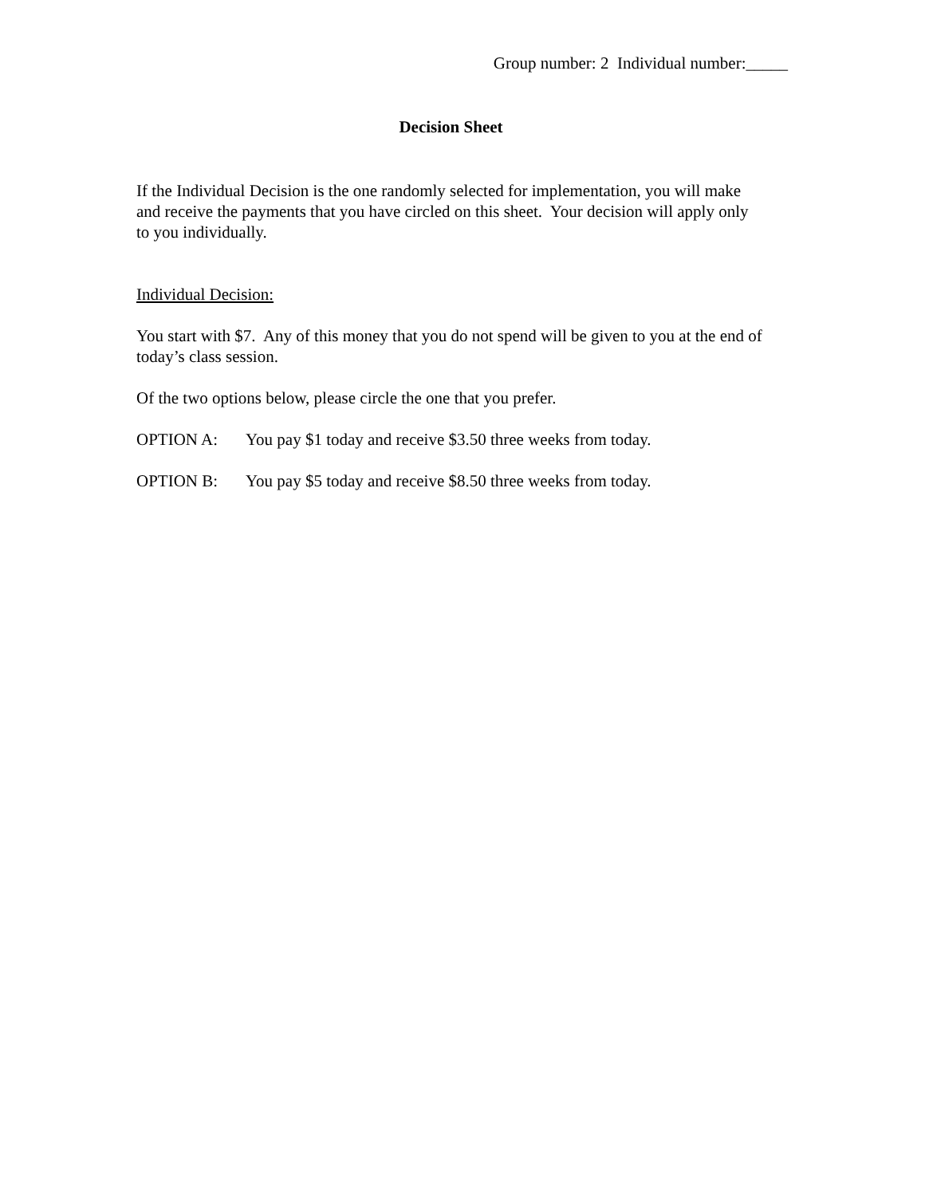Group number: 2 Individual number:_____
Decision Sheet
If the Individual Decision is the one randomly selected for implementation, you will make and receive the payments that you have circled on this sheet. Your decision will apply only to you individually.
Individual Decision:
You start with $7. Any of this money that you do not spend will be given to you at the end of today’s class session.
Of the two options below, please circle the one that you prefer.
OPTION A: You pay $1 today and receive $3.50 three weeks from today.
OPTION B: You pay $5 today and receive $8.50 three weeks from today.